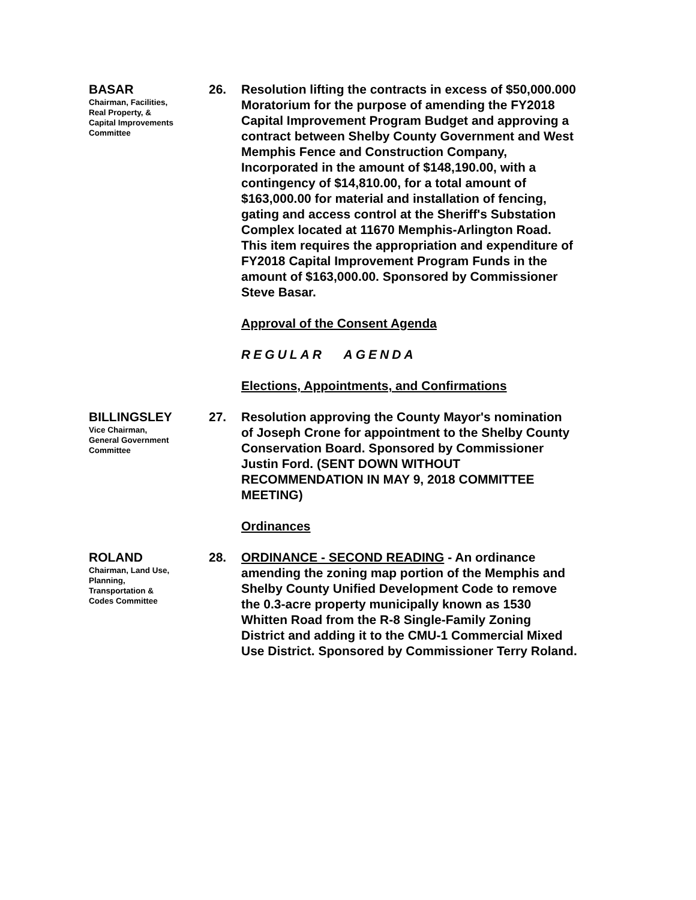BASAR
Chairman, Facilities,
Real Property, &
Capital Improvements
Committee
26. Resolution lifting the contracts in excess of $50,000.000 Moratorium for the purpose of amending the FY2018 Capital Improvement Program Budget and approving a contract between Shelby County Government and West Memphis Fence and Construction Company, Incorporated in the amount of $148,190.00, with a contingency of $14,810.00, for a total amount of $163,000.00 for material and installation of fencing, gating and access control at the Sheriff's Substation Complex located at 11670 Memphis-Arlington Road. This item requires the appropriation and expenditure of FY2018 Capital Improvement Program Funds in the amount of $163,000.00. Sponsored by Commissioner Steve Basar.
Approval of the Consent Agenda
REGULAR AGENDA
Elections, Appointments, and Confirmations
BILLINGSLEY
Vice Chairman,
General Government
Committee
27. Resolution approving the County Mayor's nomination of Joseph Crone for appointment to the Shelby County Conservation Board. Sponsored by Commissioner Justin Ford. (SENT DOWN WITHOUT RECOMMENDATION IN MAY 9, 2018 COMMITTEE MEETING)
Ordinances
ROLAND
Chairman, Land Use,
Planning,
Transportation &
Codes Committee
28. ORDINANCE - SECOND READING - An ordinance amending the zoning map portion of the Memphis and Shelby County Unified Development Code to remove the 0.3-acre property municipally known as 1530 Whitten Road from the R-8 Single-Family Zoning District and adding it to the CMU-1 Commercial Mixed Use District. Sponsored by Commissioner Terry Roland.